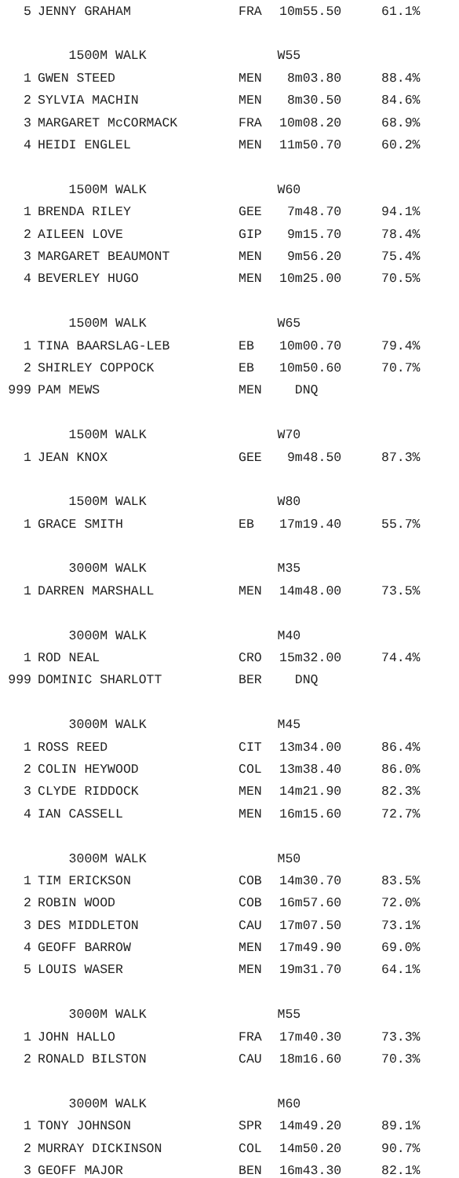| 5 | JENNY GRAHAM | FRA | 10m55.50 | 61.1% |
| | 1500M WALK | W55 | | |
| 1 | GWEN STEED | MEN | 8m03.80 | 88.4% |
| 2 | SYLVIA MACHIN | MEN | 8m30.50 | 84.6% |
| 3 | MARGARET McCORMACK | FRA | 10m08.20 | 68.9% |
| 4 | HEIDI ENGLEL | MEN | 11m50.70 | 60.2% |
| | 1500M WALK | W60 | | |
| 1 | BRENDA RILEY | GEE | 7m48.70 | 94.1% |
| 2 | AILEEN LOVE | GIP | 9m15.70 | 78.4% |
| 3 | MARGARET BEAUMONT | MEN | 9m56.20 | 75.4% |
| 4 | BEVERLEY HUGO | MEN | 10m25.00 | 70.5% |
| | 1500M WALK | W65 | | |
| 1 | TINA BAARSLAG-LEB | EB | 10m00.70 | 79.4% |
| 2 | SHIRLEY COPPOCK | EB | 10m50.60 | 70.7% |
| 999 | PAM MEWS | MEN | DNQ | |
| | 1500M WALK | W70 | | |
| 1 | JEAN KNOX | GEE | 9m48.50 | 87.3% |
| | 1500M WALK | W80 | | |
| 1 | GRACE SMITH | EB | 17m19.40 | 55.7% |
| | 3000M WALK | M35 | | |
| 1 | DARREN MARSHALL | MEN | 14m48.00 | 73.5% |
| | 3000M WALK | M40 | | |
| 1 | ROD NEAL | CRO | 15m32.00 | 74.4% |
| 999 | DOMINIC SHARLOTT | BER | DNQ | |
| | 3000M WALK | M45 | | |
| 1 | ROSS REED | CIT | 13m34.00 | 86.4% |
| 2 | COLIN HEYWOOD | COL | 13m38.40 | 86.0% |
| 3 | CLYDE RIDDOCK | MEN | 14m21.90 | 82.3% |
| 4 | IAN CASSELL | MEN | 16m15.60 | 72.7% |
| | 3000M WALK | M50 | | |
| 1 | TIM ERICKSON | COB | 14m30.70 | 83.5% |
| 2 | ROBIN WOOD | COB | 16m57.60 | 72.0% |
| 3 | DES MIDDLETON | CAU | 17m07.50 | 73.1% |
| 4 | GEOFF BARROW | MEN | 17m49.90 | 69.0% |
| 5 | LOUIS WASER | MEN | 19m31.70 | 64.1% |
| | 3000M WALK | M55 | | |
| 1 | JOHN HALLO | FRA | 17m40.30 | 73.3% |
| 2 | RONALD BILSTON | CAU | 18m16.60 | 70.3% |
| | 3000M WALK | M60 | | |
| 1 | TONY JOHNSON | SPR | 14m49.20 | 89.1% |
| 2 | MURRAY DICKINSON | COL | 14m50.20 | 90.7% |
| 3 | GEOFF MAJOR | BEN | 16m43.30 | 82.1% |